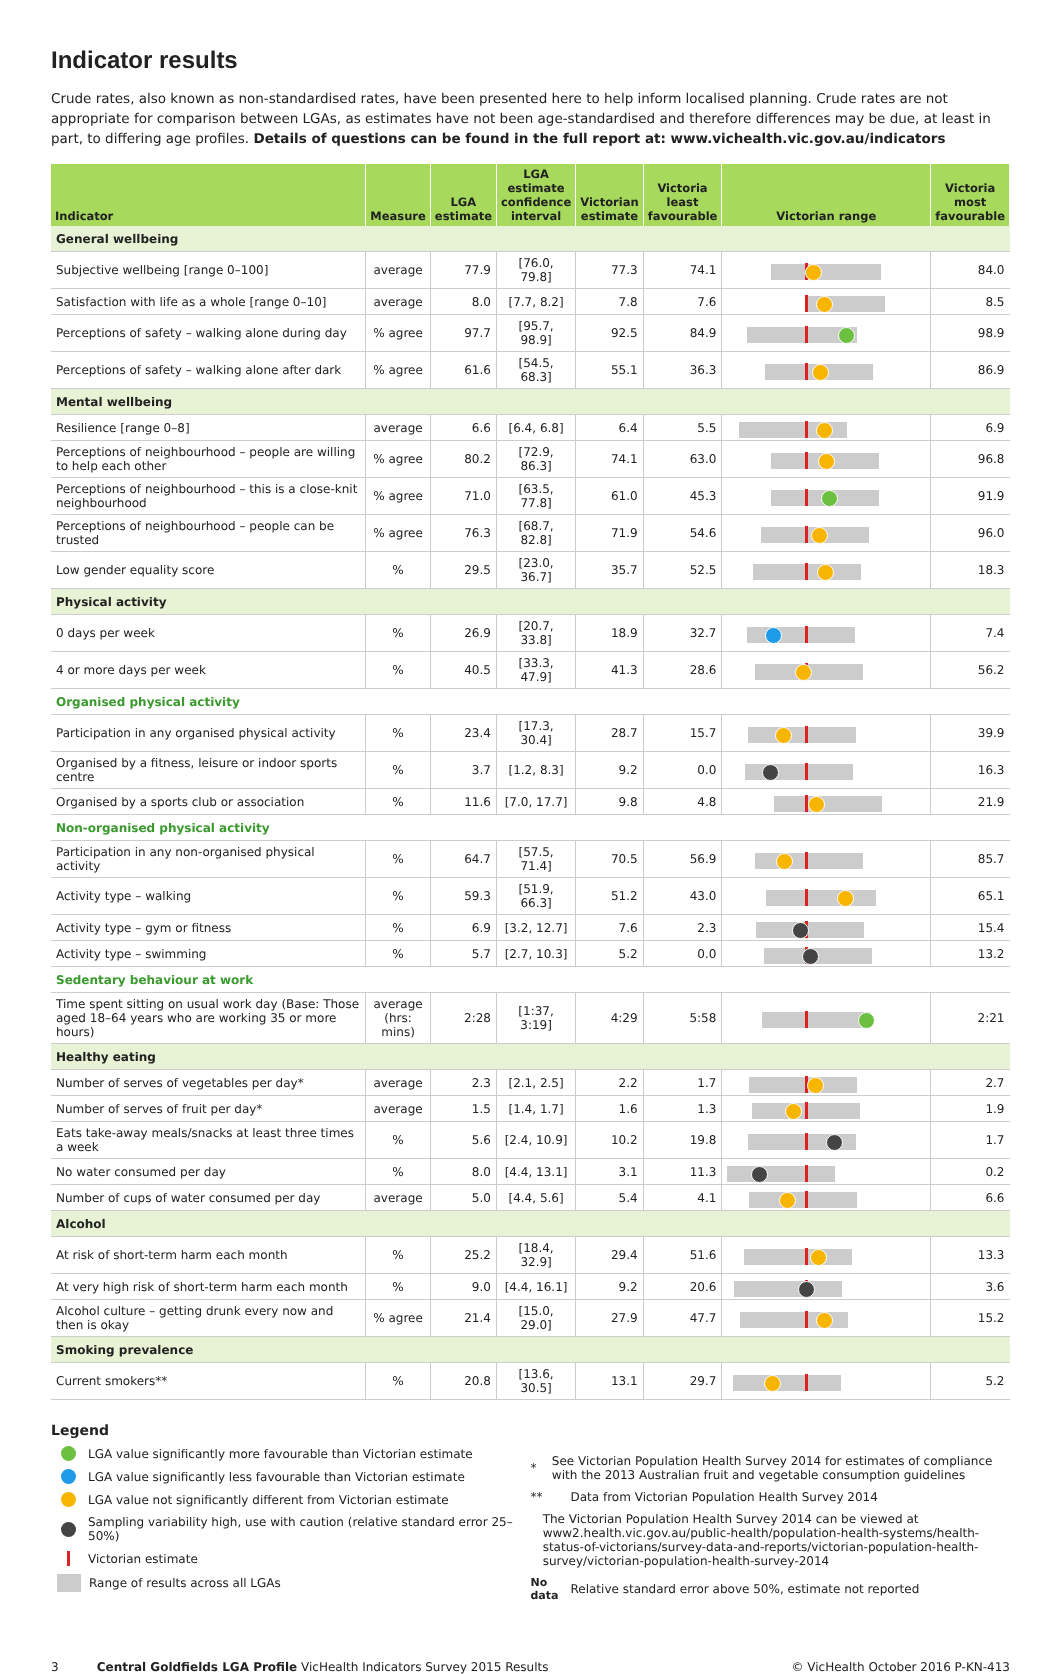Indicator results
Crude rates, also known as non-standardised rates, have been presented here to help inform localised planning. Crude rates are not appropriate for comparison between LGAs, as estimates have not been age-standardised and therefore differences may be due, at least in part, to differing age profiles. Details of questions can be found in the full report at: www.vichealth.vic.gov.au/indicators
| Indicator | Measure | LGA estimate | LGA estimate confidence interval | Victorian estimate | Victoria least favourable | Victorian range | Victoria most favourable |
| --- | --- | --- | --- | --- | --- | --- | --- |
| General wellbeing | | | | | | | |
| Subjective wellbeing [range 0–100] | average | 77.9 | [76.0, 79.8] | 77.3 | 74.1 | | 84.0 |
| Satisfaction with life as a whole [range 0–10] | average | 8.0 | [7.7, 8.2] | 7.8 | 7.6 | | 8.5 |
| Perceptions of safety – walking alone during day | % agree | 97.7 | [95.7, 98.9] | 92.5 | 84.9 | | 98.9 |
| Perceptions of safety – walking alone after dark | % agree | 61.6 | [54.5, 68.3] | 55.1 | 36.3 | | 86.9 |
| Mental wellbeing | | | | | | | |
| Resilience [range 0–8] | average | 6.6 | [6.4, 6.8] | 6.4 | 5.5 | | 6.9 |
| Perceptions of neighbourhood – people are willing to help each other | % agree | 80.2 | [72.9, 86.3] | 74.1 | 63.0 | | 96.8 |
| Perceptions of neighbourhood – this is a close-knit neighbourhood | % agree | 71.0 | [63.5, 77.8] | 61.0 | 45.3 | | 91.9 |
| Perceptions of neighbourhood – people can be trusted | % agree | 76.3 | [68.7, 82.8] | 71.9 | 54.6 | | 96.0 |
| Low gender equality score | % | 29.5 | [23.0, 36.7] | 35.7 | 52.5 | | 18.3 |
| Physical activity | | | | | | | |
| 0 days per week | % | 26.9 | [20.7, 33.8] | 18.9 | 32.7 | | 7.4 |
| 4 or more days per week | % | 40.5 | [33.3, 47.9] | 41.3 | 28.6 | | 56.2 |
| Organised physical activity | | | | | | | |
| Participation in any organised physical activity | % | 23.4 | [17.3, 30.4] | 28.7 | 15.7 | | 39.9 |
| Organised by a fitness, leisure or indoor sports centre | % | 3.7 | [1.2, 8.3] | 9.2 | 0.0 | | 16.3 |
| Organised by a sports club or association | % | 11.6 | [7.0, 17.7] | 9.8 | 4.8 | | 21.9 |
| Non-organised physical activity | | | | | | | |
| Participation in any non-organised physical activity | % | 64.7 | [57.5, 71.4] | 70.5 | 56.9 | | 85.7 |
| Activity type – walking | % | 59.3 | [51.9, 66.3] | 51.2 | 43.0 | | 65.1 |
| Activity type – gym or fitness | % | 6.9 | [3.2, 12.7] | 7.6 | 2.3 | | 15.4 |
| Activity type – swimming | % | 5.7 | [2.7, 10.3] | 5.2 | 0.0 | | 13.2 |
| Sedentary behaviour at work | | | | | | | |
| Time spent sitting on usual work day (Base: Those aged 18–64 years who are working 35 or more hours) | average (hrs: mins) | 2:28 | [1:37, 3:19] | 4:29 | 5:58 | | 2:21 |
| Healthy eating | | | | | | | |
| Number of serves of vegetables per day* | average | 2.3 | [2.1, 2.5] | 2.2 | 1.7 | | 2.7 |
| Number of serves of fruit per day* | average | 1.5 | [1.4, 1.7] | 1.6 | 1.3 | | 1.9 |
| Eats take-away meals/snacks at least three times a week | % | 5.6 | [2.4, 10.9] | 10.2 | 19.8 | | 1.7 |
| No water consumed per day | % | 8.0 | [4.4, 13.1] | 3.1 | 11.3 | | 0.2 |
| Number of cups of water consumed per day | average | 5.0 | [4.4, 5.6] | 5.4 | 4.1 | | 6.6 |
| Alcohol | | | | | | | |
| At risk of short-term harm each month | % | 25.2 | [18.4, 32.9] | 29.4 | 51.6 | | 13.3 |
| At very high risk of short-term harm each month | % | 9.0 | [4.4, 16.1] | 9.2 | 20.6 | | 3.6 |
| Alcohol culture – getting drunk every now and then is okay | % agree | 21.4 | [15.0, 29.0] | 27.9 | 47.7 | | 15.2 |
| Smoking prevalence | | | | | | | |
| Current smokers** | % | 20.8 | [13.6, 30.5] | 13.1 | 29.7 | | 5.2 |
Legend
LGA value significantly more favourable than Victorian estimate
LGA value significantly less favourable than Victorian estimate
LGA value not significantly different from Victorian estimate
Sampling variability high, use with caution (relative standard error 25–50%)
Victorian estimate
Range of results across all LGAs
* See Victorian Population Health Survey 2014 for estimates of compliance with the 2013 Australian fruit and vegetable consumption guidelines
** Data from Victorian Population Health Survey 2014
The Victorian Population Health Survey 2014 can be viewed at www2.health.vic.gov.au/public-health/population-health-systems/health-status-of-victorians/survey-data-and-reports/victorian-population-health-survey/victorian-population-health-survey-2014
No data Relative standard error above 50%, estimate not reported
3 Central Goldfields LGA Profile VicHealth Indicators Survey 2015 Results © VicHealth October 2016 P-KN-413